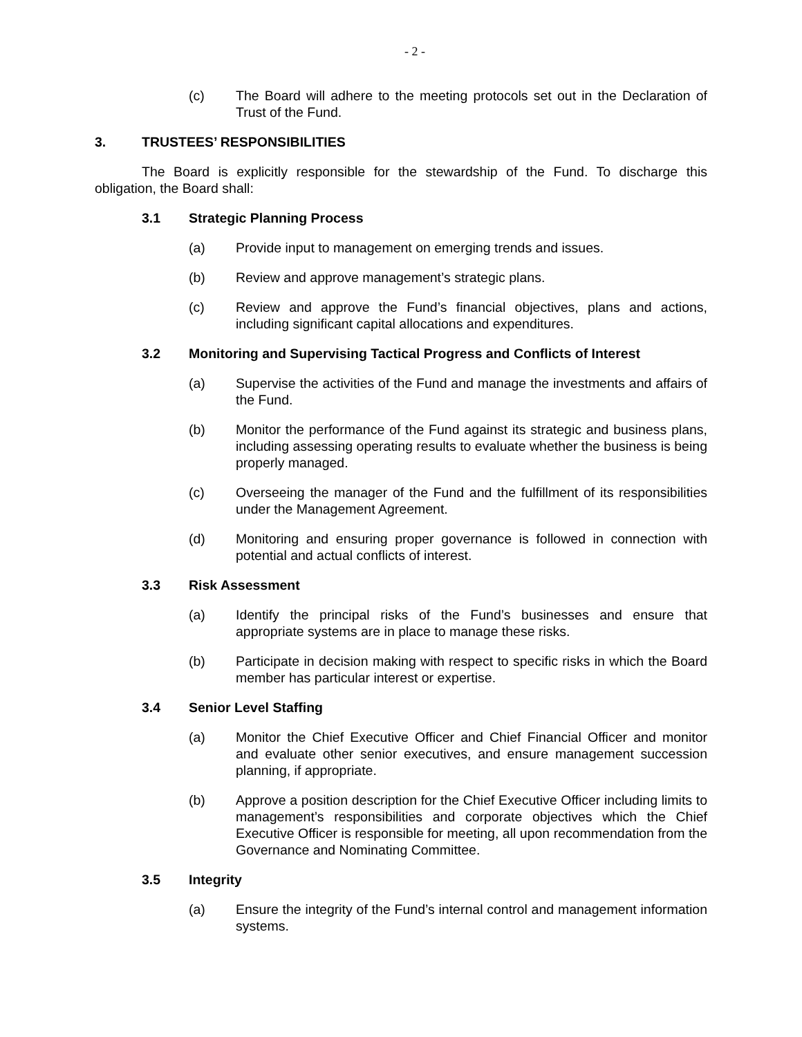- 2 -
(c) The Board will adhere to the meeting protocols set out in the Declaration of Trust of the Fund.
3. TRUSTEES’ RESPONSIBILITIES
The Board is explicitly responsible for the stewardship of the Fund. To discharge this obligation, the Board shall:
3.1 Strategic Planning Process
(a) Provide input to management on emerging trends and issues.
(b) Review and approve management’s strategic plans.
(c) Review and approve the Fund’s financial objectives, plans and actions, including significant capital allocations and expenditures.
3.2 Monitoring and Supervising Tactical Progress and Conflicts of Interest
(a) Supervise the activities of the Fund and manage the investments and affairs of the Fund.
(b) Monitor the performance of the Fund against its strategic and business plans, including assessing operating results to evaluate whether the business is being properly managed.
(c) Overseeing the manager of the Fund and the fulfillment of its responsibilities under the Management Agreement.
(d) Monitoring and ensuring proper governance is followed in connection with potential and actual conflicts of interest.
3.3 Risk Assessment
(a) Identify the principal risks of the Fund’s businesses and ensure that appropriate systems are in place to manage these risks.
(b) Participate in decision making with respect to specific risks in which the Board member has particular interest or expertise.
3.4 Senior Level Staffing
(a) Monitor the Chief Executive Officer and Chief Financial Officer and monitor and evaluate other senior executives, and ensure management succession planning, if appropriate.
(b) Approve a position description for the Chief Executive Officer including limits to management’s responsibilities and corporate objectives which the Chief Executive Officer is responsible for meeting, all upon recommendation from the Governance and Nominating Committee.
3.5 Integrity
(a) Ensure the integrity of the Fund’s internal control and management information systems.